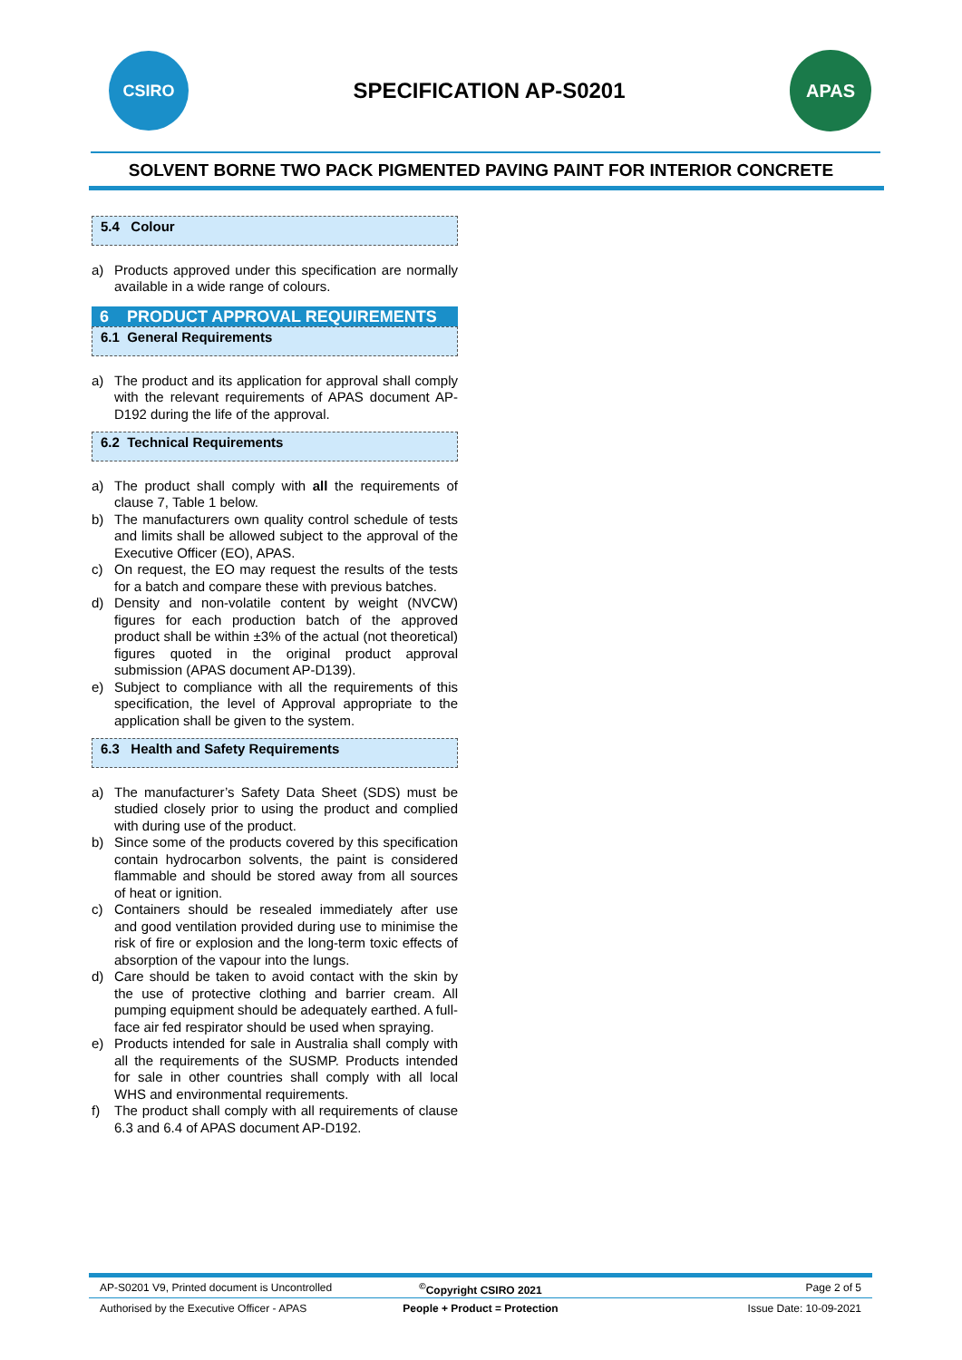CSIRO
SPECIFICATION AP-S0201
APAS
SOLVENT BORNE TWO PACK PIGMENTED PAVING PAINT FOR INTERIOR CONCRETE
5.4 Colour
a) Products approved under this specification are normally available in a wide range of colours.
6 PRODUCT APPROVAL REQUIREMENTS
6.1 General Requirements
a) The product and its application for approval shall comply with the relevant requirements of APAS document AP-D192 during the life of the approval.
6.2 Technical Requirements
a) The product shall comply with all the requirements of clause 7, Table 1 below.
b) The manufacturers own quality control schedule of tests and limits shall be allowed subject to the approval of the Executive Officer (EO), APAS.
c) On request, the EO may request the results of the tests for a batch and compare these with previous batches.
d) Density and non-volatile content by weight (NVCW) figures for each production batch of the approved product shall be within ±3% of the actual (not theoretical) figures quoted in the original product approval submission (APAS document AP-D139).
e) Subject to compliance with all the requirements of this specification, the level of Approval appropriate to the application shall be given to the system.
6.3 Health and Safety Requirements
a) The manufacturer’s Safety Data Sheet (SDS) must be studied closely prior to using the product and complied with during use of the product.
b) Since some of the products covered by this specification contain hydrocarbon solvents, the paint is considered flammable and should be stored away from all sources of heat or ignition.
c) Containers should be resealed immediately after use and good ventilation provided during use to minimise the risk of fire or explosion and the long-term toxic effects of absorption of the vapour into the lungs.
d) Care should be taken to avoid contact with the skin by the use of protective clothing and barrier cream. All pumping equipment should be adequately earthed. A full-face air fed respirator should be used when spraying.
e) Products intended for sale in Australia shall comply with all the requirements of the SUSMP. Products intended for sale in other countries shall comply with all local WHS and environmental requirements.
f) The product shall comply with all requirements of clause 6.3 and 6.4 of APAS document AP-D192.
AP-S0201 V9, Printed document is Uncontrolled
<sup>©</sup>Copyright CSIRO 2021 Page 2 of 5
Authorised by the Executive Officer - APAS
People + Product = Protection Issue Date: 10-09-2021